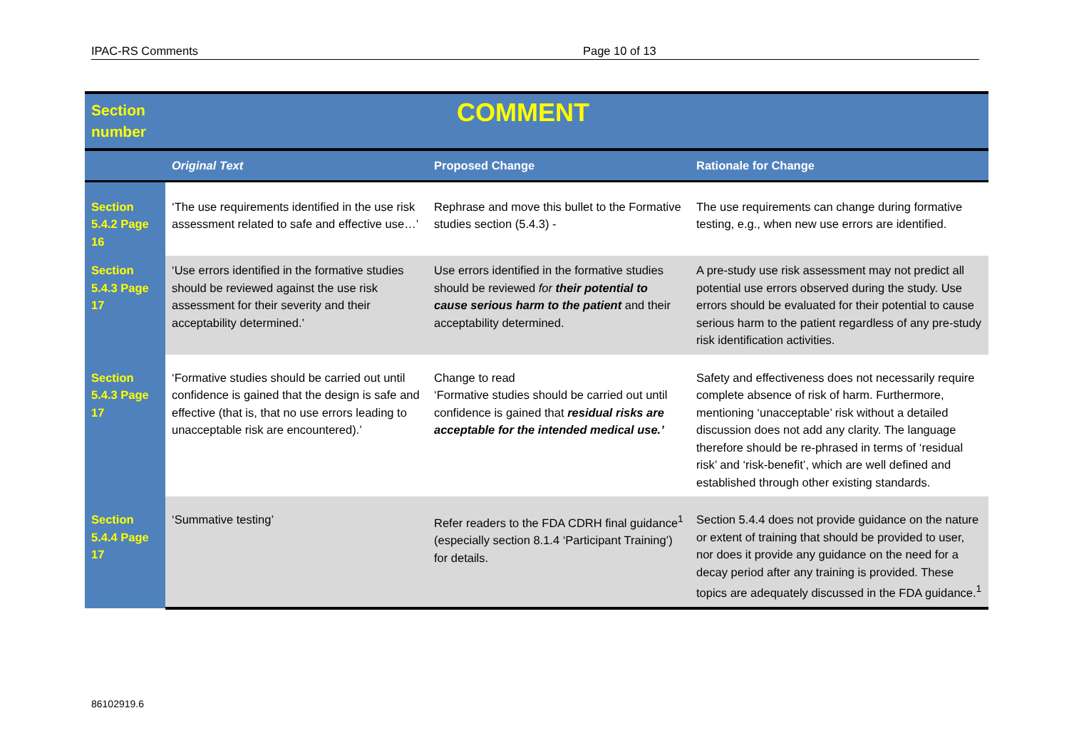IPAC-RS Comments Page 10 of 13
| Section number | COMMENT | | |
| | Original Text | Proposed Change | Rationale for Change |
| Section 5.4.2 Page 16 | ‘The use requirements identified in the use risk assessment related to safe and effective use…’ | Rephrase and move this bullet to the Formative studies section (5.4.3) - | The use requirements can change during formative testing, e.g., when new use errors are identified. |
| Section 5.4.3 Page 17 | ‘Use errors identified in the formative studies should be reviewed against the use risk assessment for their severity and their acceptability determined.’ | Use errors identified in the formative studies should be reviewed for their potential to cause serious harm to the patient and their acceptability determined. | A pre-study use risk assessment may not predict all potential use errors observed during the study. Use errors should be evaluated for their potential to cause serious harm to the patient regardless of any pre-study risk identification activities. |
| Section 5.4.3 Page 17 | ‘Formative studies should be carried out until confidence is gained that the design is safe and effective (that is, that no use errors leading to unacceptable risk are encountered).’ | Change to read ‘Formative studies should be carried out until confidence is gained that residual risks are acceptable for the intended medical use.’ | Safety and effectiveness does not necessarily require complete absence of risk of harm. Furthermore, mentioning ‘unacceptable’ risk without a detailed discussion does not add any clarity. The language therefore should be re-phrased in terms of ‘residual risk’ and ‘risk-benefit’, which are well defined and established through other existing standards. |
| Section 5.4.4 Page 17 | ‘Summative testing’ | Refer readers to the FDA CDRH final guidance<sup>1</sup> (especially section 8.1.4 ‘Participant Training’) for details. | Section 5.4.4 does not provide guidance on the nature or extent of training that should be provided to user, nor does it provide any guidance on the need for a decay period after any training is provided. These topics are adequately discussed in the FDA guidance.<sup>1</sup> |
86102919.6